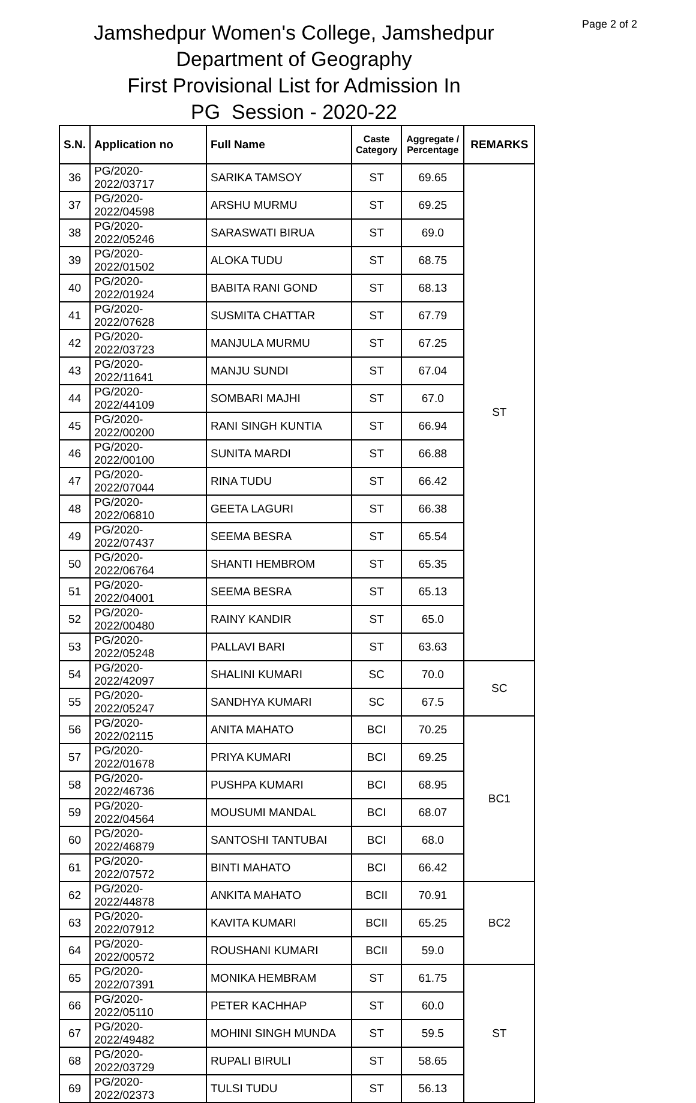Page 2 of 2
Jamshedpur Women's College, Jamshedpur
Department of Geography
First Provisional List for Admission In
PG Session - 2020-22
| S.N. | Application no | Full Name | Caste Category | Aggregate / Percentage | REMARKS |
| --- | --- | --- | --- | --- | --- |
| 36 | PG/2020-2022/03717 | SARIKA TAMSOY | ST | 69.65 | ST |
| 37 | PG/2020-2022/04598 | ARSHU MURMU | ST | 69.25 | |
| 38 | PG/2020-2022/05246 | SARASWATI BIRUA | ST | 69.0 | |
| 39 | PG/2020-2022/01502 | ALOKA TUDU | ST | 68.75 | |
| 40 | PG/2020-2022/01924 | BABITA RANI GOND | ST | 68.13 | |
| 41 | PG/2020-2022/07628 | SUSMITA CHATTAR | ST | 67.79 | |
| 42 | PG/2020-2022/03723 | MANJULA MURMU | ST | 67.25 | |
| 43 | PG/2020-2022/11641 | MANJU SUNDI | ST | 67.04 | |
| 44 | PG/2020-2022/44109 | SOMBARI MAJHI | ST | 67.0 | |
| 45 | PG/2020-2022/00200 | RANI SINGH KUNTIA | ST | 66.94 | |
| 46 | PG/2020-2022/00100 | SUNITA MARDI | ST | 66.88 | |
| 47 | PG/2020-2022/07044 | RINA TUDU | ST | 66.42 | |
| 48 | PG/2020-2022/06810 | GEETA LAGURI | ST | 66.38 | |
| 49 | PG/2020-2022/07437 | SEEMA BESRA | ST | 65.54 | |
| 50 | PG/2020-2022/06764 | SHANTI HEMBROM | ST | 65.35 | |
| 51 | PG/2020-2022/04001 | SEEMA BESRA | ST | 65.13 | |
| 52 | PG/2020-2022/00480 | RAINY KANDIR | ST | 65.0 | |
| 53 | PG/2020-2022/05248 | PALLAVI BARI | ST | 63.63 | |
| 54 | PG/2020-2022/42097 | SHALINI KUMARI | SC | 70.0 | SC |
| 55 | PG/2020-2022/05247 | SANDHYA KUMARI | SC | 67.5 | |
| 56 | PG/2020-2022/02115 | ANITA MAHATO | BCI | 70.25 | BC1 |
| 57 | PG/2020-2022/01678 | PRIYA KUMARI | BCI | 69.25 | |
| 58 | PG/2020-2022/46736 | PUSHPA KUMARI | BCI | 68.95 | |
| 59 | PG/2020-2022/04564 | MOUSUMI MANDAL | BCI | 68.07 | |
| 60 | PG/2020-2022/46879 | SANTOSHI TANTUBAI | BCI | 68.0 | |
| 61 | PG/2020-2022/07572 | BINTI MAHATO | BCI | 66.42 | |
| 62 | PG/2020-2022/44878 | ANKITA MAHATO | BCII | 70.91 | BC2 |
| 63 | PG/2020-2022/07912 | KAVITA KUMARI | BCII | 65.25 | |
| 64 | PG/2020-2022/00572 | ROUSHANI KUMARI | BCII | 59.0 | |
| 65 | PG/2020-2022/07391 | MONIKA HEMBRAM | ST | 61.75 | ST |
| 66 | PG/2020-2022/05110 | PETER KACHHAP | ST | 60.0 | |
| 67 | PG/2020-2022/49482 | MOHINI SINGH MUNDA | ST | 59.5 | |
| 68 | PG/2020-2022/03729 | RUPALI BIRULI | ST | 58.65 | |
| 69 | PG/2020-2022/02373 | TULSI TUDU | ST | 56.13 | |